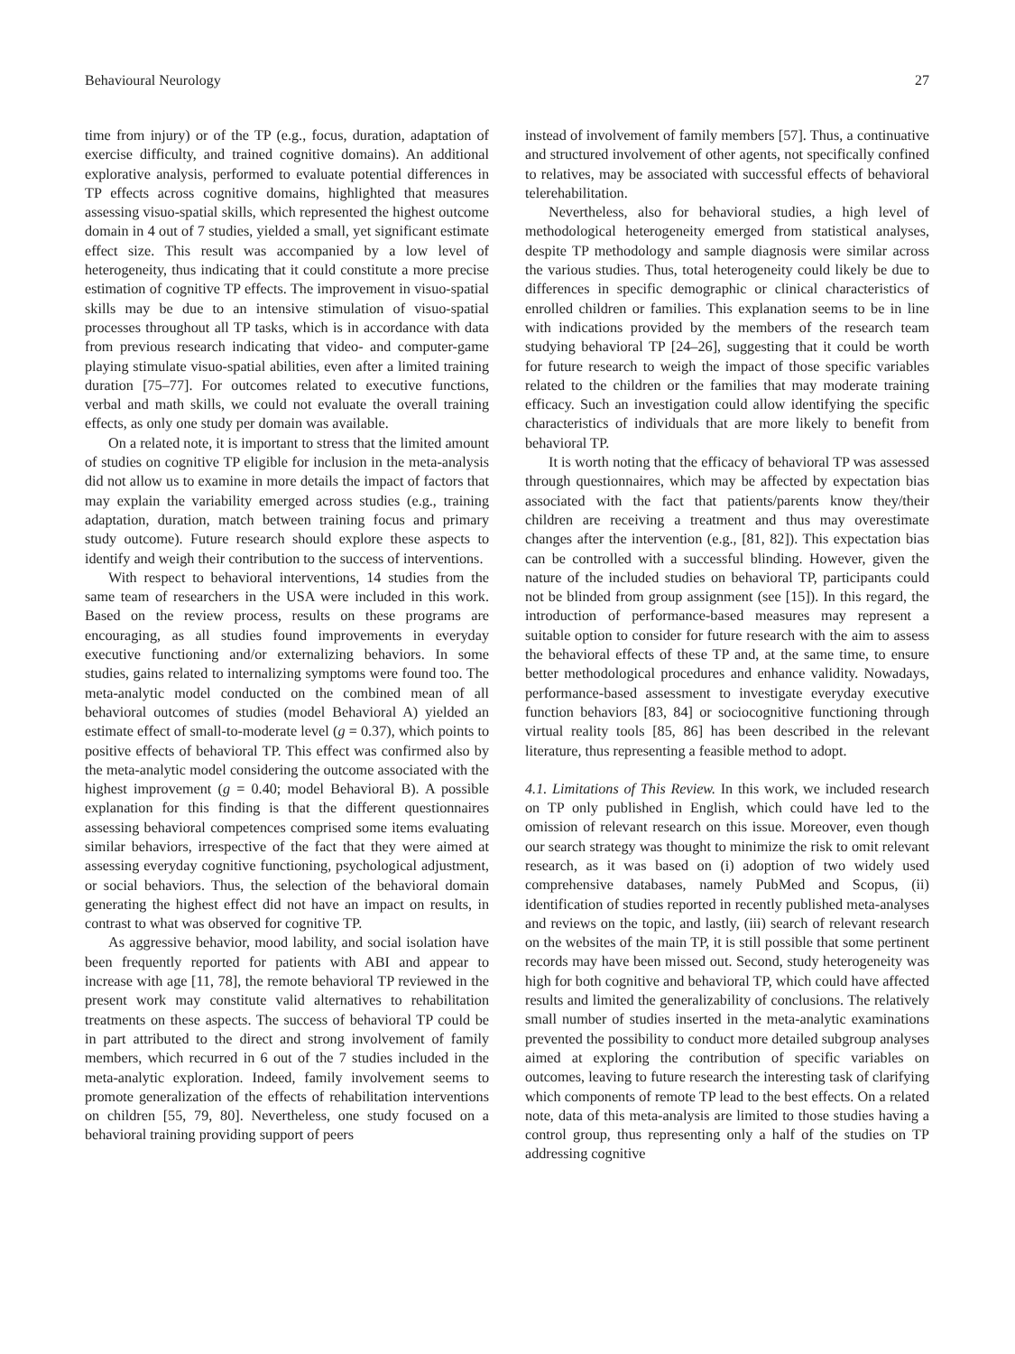Behavioural Neurology 27
time from injury) or of the TP (e.g., focus, duration, adaptation of exercise difficulty, and trained cognitive domains). An additional explorative analysis, performed to evaluate potential differences in TP effects across cognitive domains, highlighted that measures assessing visuo-spatial skills, which represented the highest outcome domain in 4 out of 7 studies, yielded a small, yet significant estimate effect size. This result was accompanied by a low level of heterogeneity, thus indicating that it could constitute a more precise estimation of cognitive TP effects. The improvement in visuo-spatial skills may be due to an intensive stimulation of visuo-spatial processes throughout all TP tasks, which is in accordance with data from previous research indicating that video- and computer-game playing stimulate visuo-spatial abilities, even after a limited training duration [75–77]. For outcomes related to executive functions, verbal and math skills, we could not evaluate the overall training effects, as only one study per domain was available.
On a related note, it is important to stress that the limited amount of studies on cognitive TP eligible for inclusion in the meta-analysis did not allow us to examine in more details the impact of factors that may explain the variability emerged across studies (e.g., training adaptation, duration, match between training focus and primary study outcome). Future research should explore these aspects to identify and weigh their contribution to the success of interventions.
With respect to behavioral interventions, 14 studies from the same team of researchers in the USA were included in this work. Based on the review process, results on these programs are encouraging, as all studies found improvements in everyday executive functioning and/or externalizing behaviors. In some studies, gains related to internalizing symptoms were found too. The meta-analytic model conducted on the combined mean of all behavioral outcomes of studies (model Behavioral A) yielded an estimate effect of small-to-moderate level (g = 0.37), which points to positive effects of behavioral TP. This effect was confirmed also by the meta-analytic model considering the outcome associated with the highest improvement (g = 0.40; model Behavioral B). A possible explanation for this finding is that the different questionnaires assessing behavioral competences comprised some items evaluating similar behaviors, irrespective of the fact that they were aimed at assessing everyday cognitive functioning, psychological adjustment, or social behaviors. Thus, the selection of the behavioral domain generating the highest effect did not have an impact on results, in contrast to what was observed for cognitive TP.
As aggressive behavior, mood lability, and social isolation have been frequently reported for patients with ABI and appear to increase with age [11, 78], the remote behavioral TP reviewed in the present work may constitute valid alternatives to rehabilitation treatments on these aspects. The success of behavioral TP could be in part attributed to the direct and strong involvement of family members, which recurred in 6 out of the 7 studies included in the meta-analytic exploration. Indeed, family involvement seems to promote generalization of the effects of rehabilitation interventions on children [55, 79, 80]. Nevertheless, one study focused on a behavioral training providing support of peers
instead of involvement of family members [57]. Thus, a continuative and structured involvement of other agents, not specifically confined to relatives, may be associated with successful effects of behavioral telerehabilitation.
Nevertheless, also for behavioral studies, a high level of methodological heterogeneity emerged from statistical analyses, despite TP methodology and sample diagnosis were similar across the various studies. Thus, total heterogeneity could likely be due to differences in specific demographic or clinical characteristics of enrolled children or families. This explanation seems to be in line with indications provided by the members of the research team studying behavioral TP [24–26], suggesting that it could be worth for future research to weigh the impact of those specific variables related to the children or the families that may moderate training efficacy. Such an investigation could allow identifying the specific characteristics of individuals that are more likely to benefit from behavioral TP.
It is worth noting that the efficacy of behavioral TP was assessed through questionnaires, which may be affected by expectation bias associated with the fact that patients/parents know they/their children are receiving a treatment and thus may overestimate changes after the intervention (e.g., [81, 82]). This expectation bias can be controlled with a successful blinding. However, given the nature of the included studies on behavioral TP, participants could not be blinded from group assignment (see [15]). In this regard, the introduction of performance-based measures may represent a suitable option to consider for future research with the aim to assess the behavioral effects of these TP and, at the same time, to ensure better methodological procedures and enhance validity. Nowadays, performance-based assessment to investigate everyday executive function behaviors [83, 84] or sociocognitive functioning through virtual reality tools [85, 86] has been described in the relevant literature, thus representing a feasible method to adopt.
4.1. Limitations of This Review. In this work, we included research on TP only published in English, which could have led to the omission of relevant research on this issue. Moreover, even though our search strategy was thought to minimize the risk to omit relevant research, as it was based on (i) adoption of two widely used comprehensive databases, namely PubMed and Scopus, (ii) identification of studies reported in recently published meta-analyses and reviews on the topic, and lastly, (iii) search of relevant research on the websites of the main TP, it is still possible that some pertinent records may have been missed out. Second, study heterogeneity was high for both cognitive and behavioral TP, which could have affected results and limited the generalizability of conclusions. The relatively small number of studies inserted in the meta-analytic examinations prevented the possibility to conduct more detailed subgroup analyses aimed at exploring the contribution of specific variables on outcomes, leaving to future research the interesting task of clarifying which components of remote TP lead to the best effects. On a related note, data of this meta-analysis are limited to those studies having a control group, thus representing only a half of the studies on TP addressing cognitive